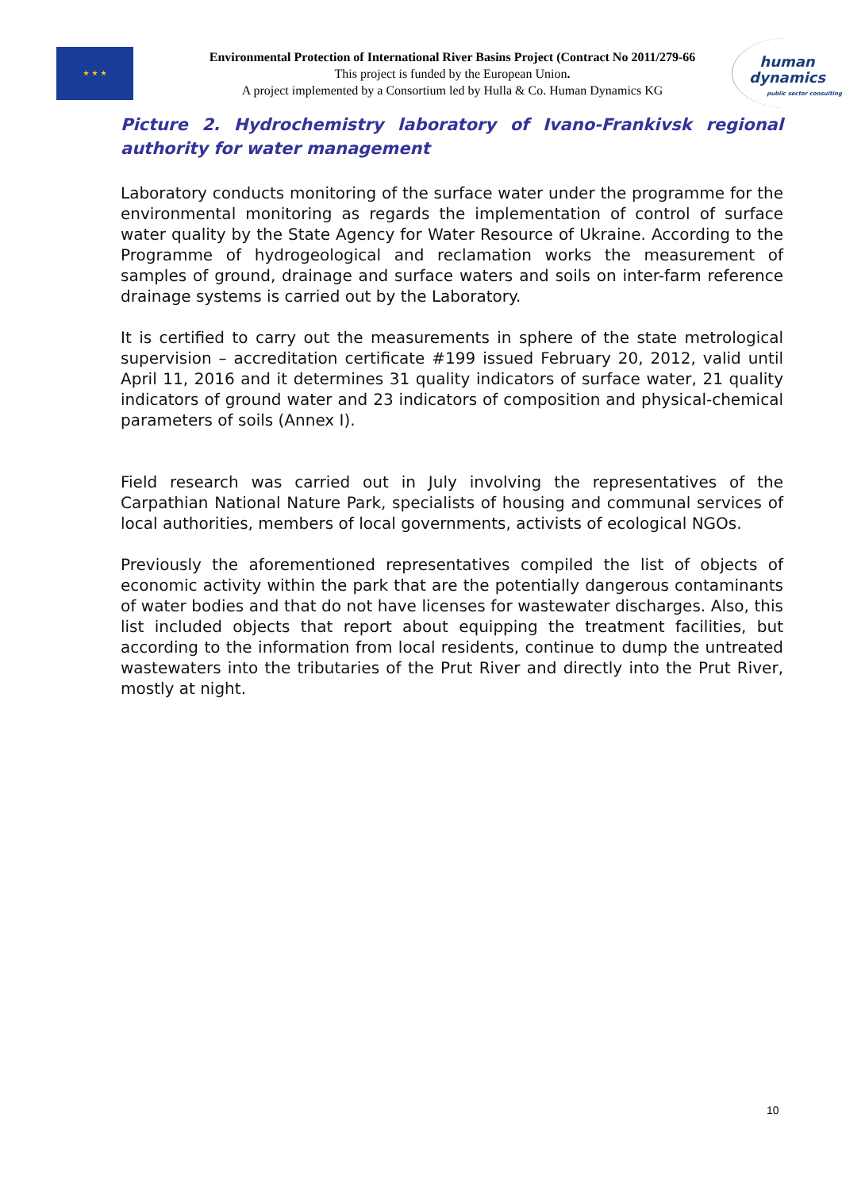★ ★ ★
Environmental Protection of International River Basins Project (Contract No 2011/279-66
This project is funded by the European Union.
A project implemented by a Consortium led by Hulla & Co. Human Dynamics KG
human
dynamics
public sector consulting
Picture 2. Hydrochemistry laboratory of Ivano-Frankivsk regional authority for water management
Laboratory conducts monitoring of the surface water under the programme for the environmental monitoring as regards the implementation of control of surface water quality by the State Agency for Water Resource of Ukraine. According to the Programme of hydrogeological and reclamation works the measurement of samples of ground, drainage and surface waters and soils on inter-farm reference drainage systems is carried out by the Laboratory.
It is certified to carry out the measurements in sphere of the state metrological supervision – accreditation certificate #199 issued February 20, 2012, valid until April 11, 2016 and it determines 31 quality indicators of surface water, 21 quality indicators of ground water and 23 indicators of composition and physical-chemical parameters of soils (Annex I).
Field research was carried out in July involving the representatives of the Carpathian National Nature Park, specialists of housing and communal services of local authorities, members of local governments, activists of ecological NGOs.
Previously the aforementioned representatives compiled the list of objects of economic activity within the park that are the potentially dangerous contaminants of water bodies and that do not have licenses for wastewater discharges. Also, this list included objects that report about equipping the treatment facilities, but according to the information from local residents, continue to dump the untreated wastewaters into the tributaries of the Prut River and directly into the Prut River, mostly at night.
10